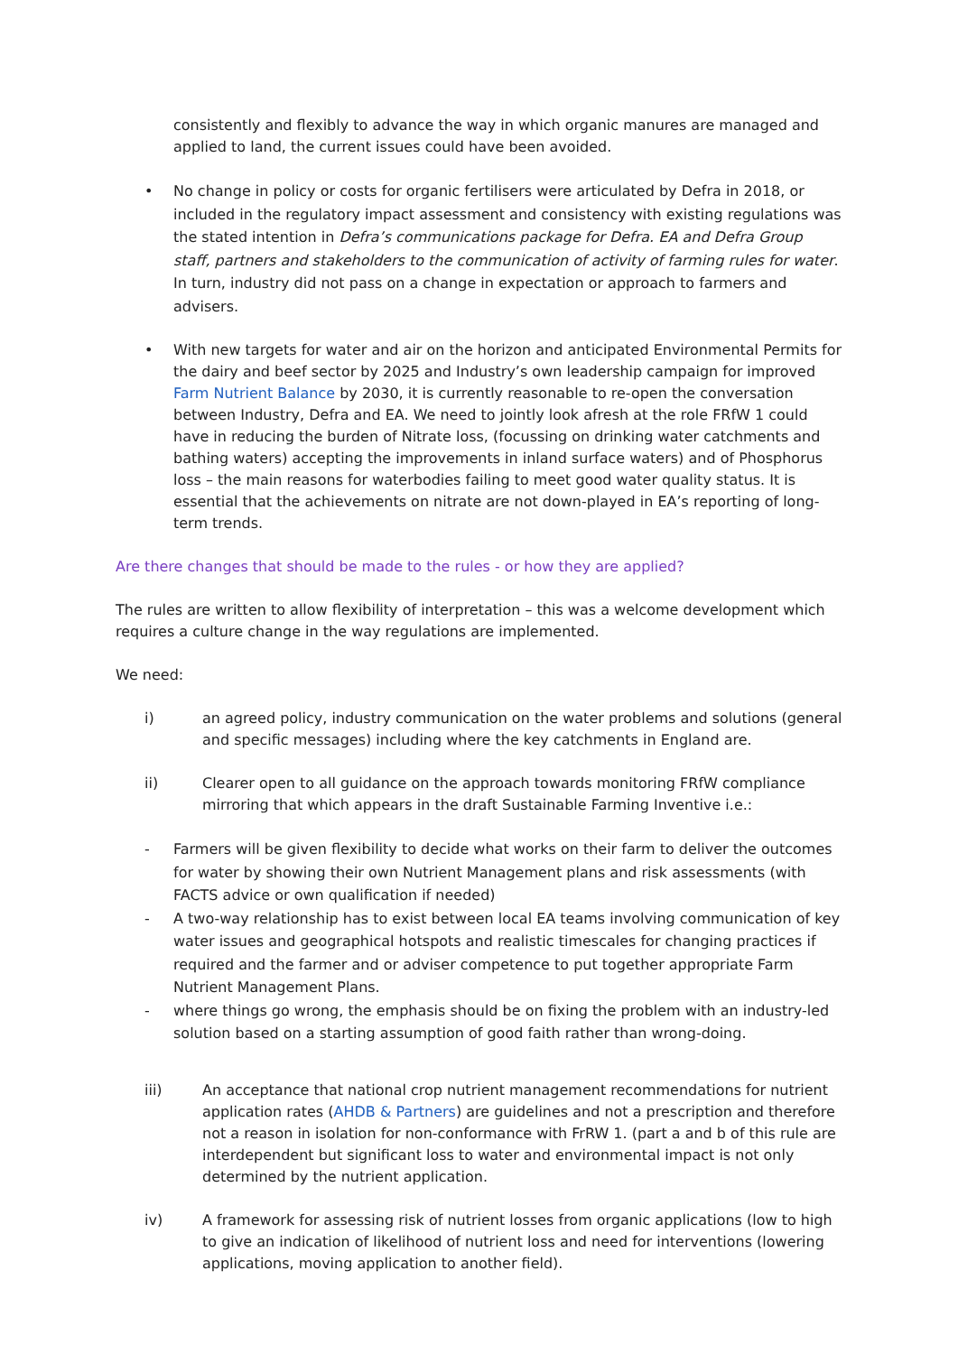consistently and flexibly to advance the way in which organic manures are managed and applied to land, the current issues could have been avoided.
• No change in policy or costs for organic fertilisers were articulated by Defra in 2018, or included in the regulatory impact assessment and consistency with existing regulations was the stated intention in Defra’s communications package for Defra. EA and Defra Group staff, partners and stakeholders to the communication of activity of farming rules for water. In turn, industry did not pass on a change in expectation or approach to farmers and advisers.
• With new targets for water and air on the horizon and anticipated Environmental Permits for the dairy and beef sector by 2025 and Industry’s own leadership campaign for improved Farm Nutrient Balance by 2030, it is currently reasonable to re-open the conversation between Industry, Defra and EA. We need to jointly look afresh at the role FRfW 1 could have in reducing the burden of Nitrate loss, (focussing on drinking water catchments and bathing waters) accepting the improvements in inland surface waters) and of Phosphorus loss – the main reasons for waterbodies failing to meet good water quality status. It is essential that the achievements on nitrate are not down-played in EA’s reporting of long-term trends.
Are there changes that should be made to the rules - or how they are applied?
The rules are written to allow flexibility of interpretation – this was a welcome development which requires a culture change in the way regulations are implemented.
We need:
i) an agreed policy, industry communication on the water problems and solutions (general and specific messages) including where the key catchments in England are.
ii) Clearer open to all guidance on the approach towards monitoring FRfW compliance mirroring that which appears in the draft Sustainable Farming Inventive i.e.:
- Farmers will be given flexibility to decide what works on their farm to deliver the outcomes for water by showing their own Nutrient Management plans and risk assessments (with FACTS advice or own qualification if needed)
- A two-way relationship has to exist between local EA teams involving communication of key water issues and geographical hotspots and realistic timescales for changing practices if required and the farmer and or adviser competence to put together appropriate Farm Nutrient Management Plans.
- where things go wrong, the emphasis should be on fixing the problem with an industry-led solution based on a starting assumption of good faith rather than wrong-doing.
iii) An acceptance that national crop nutrient management recommendations for nutrient application rates (AHDB & Partners) are guidelines and not a prescription and therefore not a reason in isolation for non-conformance with FrRW 1. (part a and b of this rule are interdependent but significant loss to water and environmental impact is not only determined by the nutrient application.
iv) A framework for assessing risk of nutrient losses from organic applications (low to high to give an indication of likelihood of nutrient loss and need for interventions (lowering applications, moving application to another field).